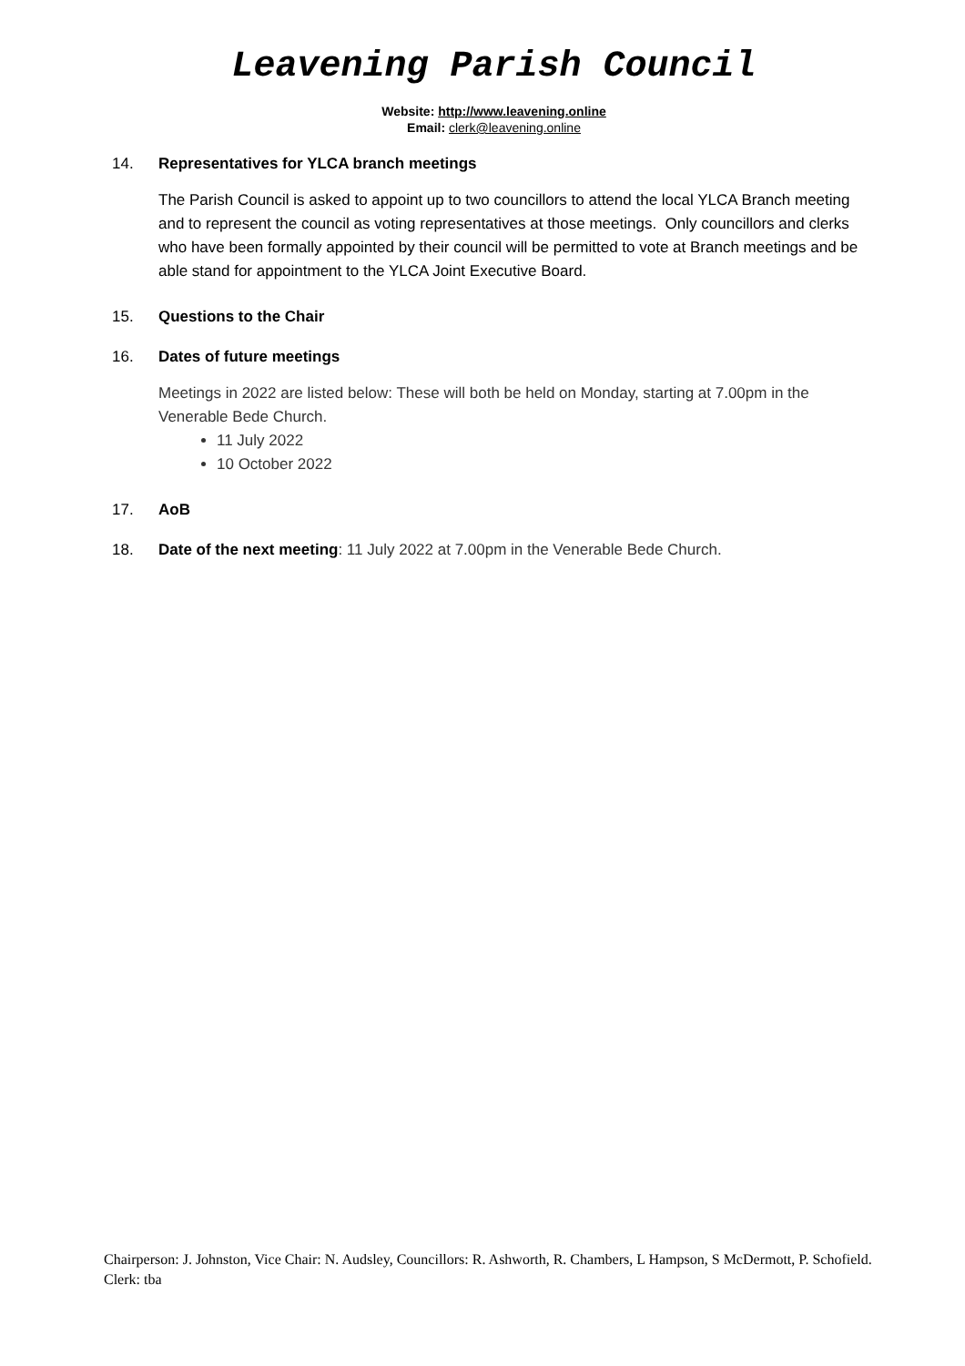Leavening Parish Council
Website: http://www.leavening.online
Email: clerk@leavening.online
14. Representatives for YLCA branch meetings
The Parish Council is asked to appoint up to two councillors to attend the local YLCA Branch meeting and to represent the council as voting representatives at those meetings. Only councillors and clerks who have been formally appointed by their council will be permitted to vote at Branch meetings and be able stand for appointment to the YLCA Joint Executive Board.
15. Questions to the Chair
16. Dates of future meetings
Meetings in 2022 are listed below: These will both be held on Monday, starting at 7.00pm in the Venerable Bede Church.
11 July 2022
10 October 2022
17. AoB
18. Date of the next meeting: 11 July 2022 at 7.00pm in the Venerable Bede Church.
Chairperson: J. Johnston, Vice Chair: N. Audsley, Councillors: R. Ashworth, R. Chambers, L Hampson, S McDermott, P. Schofield. Clerk: tba